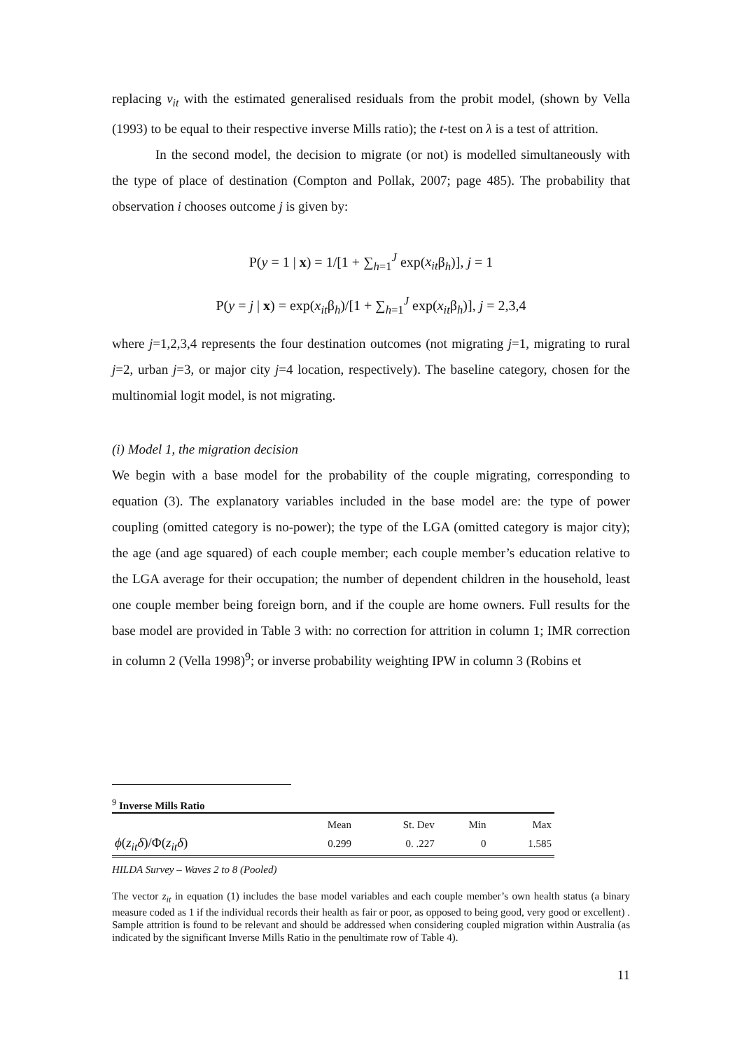replacing v<sub>it</sub> with the estimated generalised residuals from the probit model, (shown by Vella (1993) to be equal to their respective inverse Mills ratio); the t-test on λ is a test of attrition.
In the second model, the decision to migrate (or not) is modelled simultaneously with the type of place of destination (Compton and Pollak, 2007; page 485). The probability that observation i chooses outcome j is given by:
P(y = 1 | x) = 1/[1 + ∑<sub>h=1</sub><sup>J</sup> exp(x<sub>it</sub>β<sub>h</sub>)], j = 1
P(y = j | x) = exp(x<sub>it</sub>β<sub>h</sub>)/[1 + ∑<sub>h=1</sub><sup>J</sup> exp(x<sub>it</sub>β<sub>h</sub>)], j = 2,3,4
where j=1,2,3,4 represents the four destination outcomes (not migrating j=1, migrating to rural j=2, urban j=3, or major city j=4 location, respectively). The baseline category, chosen for the multinomial logit model, is not migrating.
(i) Model 1, the migration decision
We begin with a base model for the probability of the couple migrating, corresponding to equation (3). The explanatory variables included in the base model are: the type of power coupling (omitted category is no-power); the type of the LGA (omitted category is major city); the age (and age squared) of each couple member; each couple member’s education relative to the LGA average for their occupation; the number of dependent children in the household, least one couple member being foreign born, and if the couple are home owners. Full results for the base model are provided in Table 3 with: no correction for attrition in column 1; IMR correction in column 2 (Vella 1998)<sup>9</sup>; or inverse probability weighting IPW in column 3 (Robins et
<sup>9</sup> Inverse Mills Ratio
| | Mean | St. Dev | Min | Max |
| ϕ ( z<sub>it</sub>δ )/Φ( z<sub>it</sub>δ ) | 0.299 | 0. .227 | 0 | 1.585 |
HILDA Survey – Waves 2 to 8 (Pooled)
The vector z<sub>it</sub> in equation (1) includes the base model variables and each couple member’s own health status (a binary measure coded as 1 if the individual records their health as fair or poor, as opposed to being good, very good or excellent) . Sample attrition is found to be relevant and should be addressed when considering coupled migration within Australia (as indicated by the significant Inverse Mills Ratio in the penultimate row of Table 4).
11